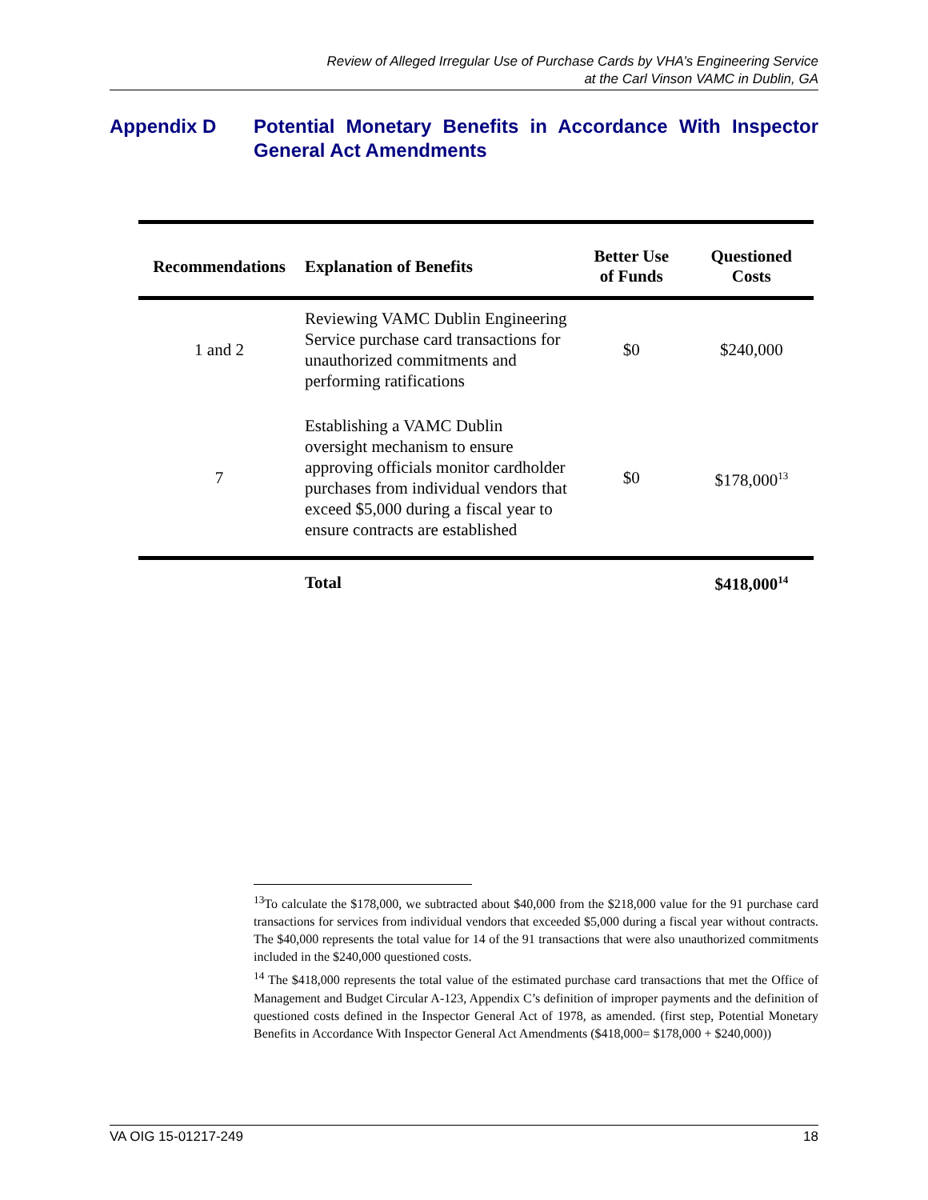Review of Alleged Irregular Use of Purchase Cards by VHA’s Engineering Service
at the Carl Vinson VAMC in Dublin, GA
Appendix D Potential Monetary Benefits in Accordance With Inspector General Act Amendments
| Recommendations | Explanation of Benefits | Better Use of Funds | Questioned Costs |
| --- | --- | --- | --- |
| 1 and 2 | Reviewing VAMC Dublin Engineering Service purchase card transactions for unauthorized commitments and performing ratifications | $0 | $240,000 |
| 7 | Establishing a VAMC Dublin oversight mechanism to ensure approving officials monitor cardholder purchases from individual vendors that exceed $5,000 during a fiscal year to ensure contracts are established | $0 | $178,000<sup>13</sup> |
| | Total | | $418,000<sup>14</sup> |
<sup>13</sup> To calculate the $178,000, we subtracted about $40,000 from the $218,000 value for the 91 purchase card transactions for services from individual vendors that exceeded $5,000 during a fiscal year without contracts. The $40,000 represents the total value for 14 of the 91 transactions that were also unauthorized commitments included in the $240,000 questioned costs.
<sup>14</sup> The $418,000 represents the total value of the estimated purchase card transactions that met the Office of Management and Budget Circular A-123, Appendix C’s definition of improper payments and the definition of questioned costs defined in the Inspector General Act of 1978, as amended. (first step, Potential Monetary Benefits in Accordance With Inspector General Act Amendments ($418,000= $178,000 + $240,000))
VA OIG 15-01217-249 18